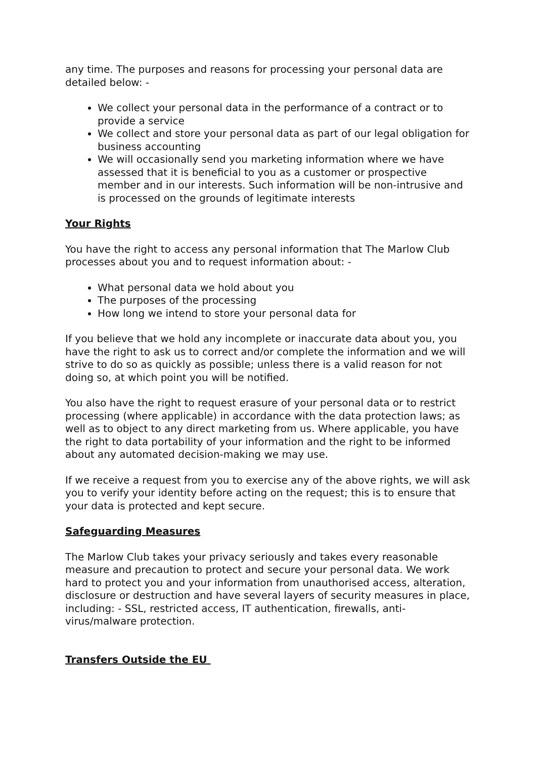any time. The purposes and reasons for processing your personal data are detailed below: -
We collect your personal data in the performance of a contract or to provide a service
We collect and store your personal data as part of our legal obligation for business accounting
We will occasionally send you marketing information where we have assessed that it is beneficial to you as a customer or prospective member and in our interests. Such information will be non-intrusive and is processed on the grounds of legitimate interests
Your Rights
You have the right to access any personal information that The Marlow Club processes about you and to request information about: -
What personal data we hold about you
The purposes of the processing
How long we intend to store your personal data for
If you believe that we hold any incomplete or inaccurate data about you, you have the right to ask us to correct and/or complete the information and we will strive to do so as quickly as possible; unless there is a valid reason for not doing so, at which point you will be notified.
You also have the right to request erasure of your personal data or to restrict processing (where applicable) in accordance with the data protection laws; as well as to object to any direct marketing from us. Where applicable, you have the right to data portability of your information and the right to be informed about any automated decision-making we may use.
If we receive a request from you to exercise any of the above rights, we will ask you to verify your identity before acting on the request; this is to ensure that your data is protected and kept secure.
Safeguarding Measures
The Marlow Club takes your privacy seriously and takes every reasonable measure and precaution to protect and secure your personal data. We work hard to protect you and your information from unauthorised access, alteration, disclosure or destruction and have several layers of security measures in place, including: - SSL, restricted access, IT authentication, firewalls, anti-virus/malware protection.
Transfers Outside the EU